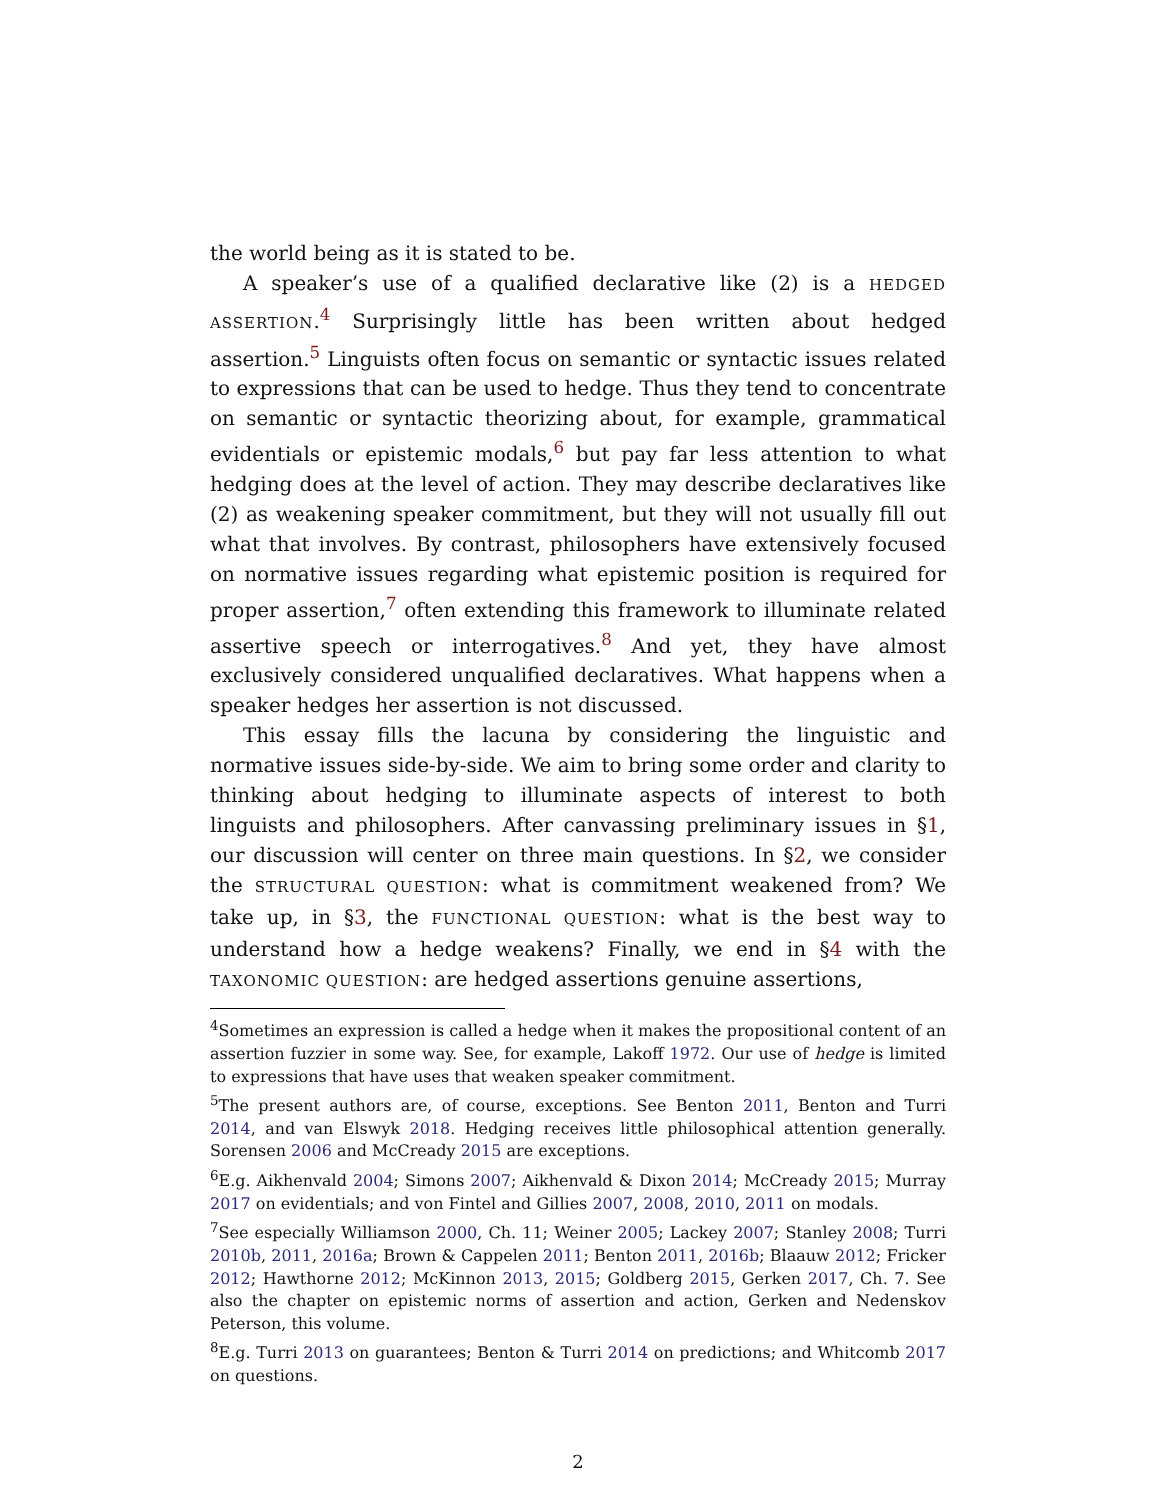the world being as it is stated to be.
A speaker’s use of a qualified declarative like (2) is a HEDGED ASSERTION.<sup>4</sup> Surprisingly little has been written about hedged assertion.<sup>5</sup> Linguists often focus on semantic or syntactic issues related to expressions that can be used to hedge. Thus they tend to concentrate on semantic or syntactic theorizing about, for example, grammatical evidentials or epistemic modals,<sup>6</sup> but pay far less attention to what hedging does at the level of action. They may describe declaratives like (2) as weakening speaker commitment, but they will not usually fill out what that involves. By contrast, philosophers have extensively focused on normative issues regarding what epistemic position is required for proper assertion,<sup>7</sup> often extending this framework to illuminate related assertive speech or interrogatives.<sup>8</sup> And yet, they have almost exclusively considered unqualified declaratives. What happens when a speaker hedges her assertion is not discussed.
This essay fills the lacuna by considering the linguistic and normative issues side-by-side. We aim to bring some order and clarity to thinking about hedging to illuminate aspects of interest to both linguists and philosophers. After canvassing preliminary issues in §1, our discussion will center on three main questions. In §2, we consider the STRUCTURAL QUESTION: what is commitment weakened from? We take up, in §3, the FUNCTIONAL QUESTION: what is the best way to understand how a hedge weakens? Finally, we end in §4 with the TAXONOMIC QUESTION: are hedged assertions genuine assertions,
<sup>4</sup> Sometimes an expression is called a hedge when it makes the propositional content of an assertion fuzzier in some way. See, for example, Lakoff 1972. Our use of hedge is limited to expressions that have uses that weaken speaker commitment.
<sup>5</sup> The present authors are, of course, exceptions. See Benton 2011, Benton and Turri 2014, and van Elswyk 2018. Hedging receives little philosophical attention generally. Sorensen 2006 and McCready 2015 are exceptions.
<sup>6</sup> E.g. Aikhenvald 2004; Simons 2007; Aikhenvald & Dixon 2014; McCready 2015; Murray 2017 on evidentials; and von Fintel and Gillies 2007, 2008, 2010, 2011 on modals.
<sup>7</sup> See especially Williamson 2000, Ch. 11; Weiner 2005; Lackey 2007; Stanley 2008; Turri 2010b, 2011, 2016a; Brown & Cappelen 2011; Benton 2011, 2016b; Blaauw 2012; Fricker 2012; Hawthorne 2012; McKinnon 2013, 2015; Goldberg 2015, Gerken 2017, Ch. 7. See also the chapter on epistemic norms of assertion and action, Gerken and Nedenskov Peterson, this volume.
<sup>8</sup> E.g. Turri 2013 on guarantees; Benton & Turri 2014 on predictions; and Whitcomb 2017 on questions.
2